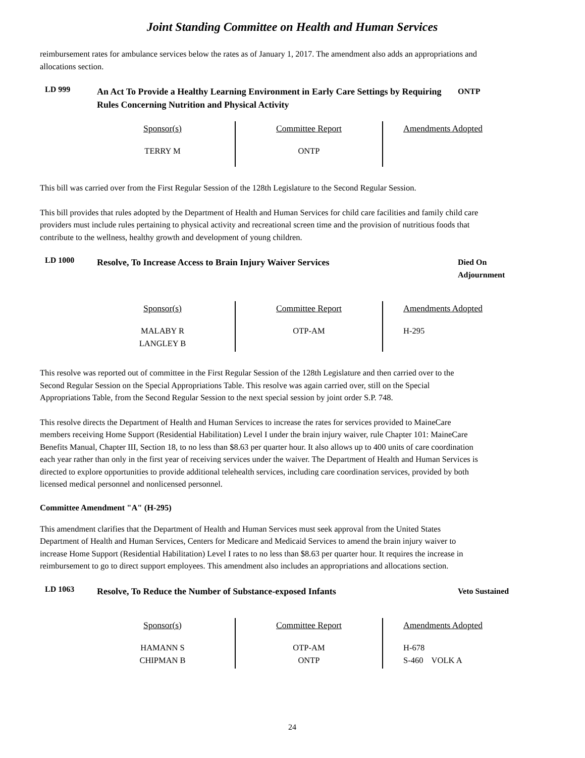Joint Standing Committee on Health and Human Services
reimbursement rates for ambulance services below the rates as of January 1, 2017. The amendment also adds an appropriations and allocations section.
LD 999
An Act To Provide a Healthy Learning Environment in Early Care Settings by Requiring Rules Concerning Nutrition and Physical Activity
ONTP
| Sponsor(s) | Committee Report | Amendments Adopted |
| --- | --- | --- |
| TERRY M | ONTP | |
This bill was carried over from the First Regular Session of the 128th Legislature to the Second Regular Session.
This bill provides that rules adopted by the Department of Health and Human Services for child care facilities and family child care providers must include rules pertaining to physical activity and recreational screen time and the provision of nutritious foods that contribute to the wellness, healthy growth and development of young children.
LD 1000
Resolve, To Increase Access to Brain Injury Waiver Services
Died On Adjournment
| Sponsor(s) | Committee Report | Amendments Adopted |
| --- | --- | --- |
| MALABY R LANGLEY B | OTP-AM | H-295 |
This resolve was reported out of committee in the First Regular Session of the 128th Legislature and then carried over to the Second Regular Session on the Special Appropriations Table. This resolve was again carried over, still on the Special Appropriations Table, from the Second Regular Session to the next special session by joint order S.P. 748.
This resolve directs the Department of Health and Human Services to increase the rates for services provided to MaineCare members receiving Home Support (Residential Habilitation) Level I under the brain injury waiver, rule Chapter 101: MaineCare Benefits Manual, Chapter III, Section 18, to no less than $8.63 per quarter hour. It also allows up to 400 units of care coordination each year rather than only in the first year of receiving services under the waiver. The Department of Health and Human Services is directed to explore opportunities to provide additional telehealth services, including care coordination services, provided by both licensed medical personnel and nonlicensed personnel.
Committee Amendment "A" (H-295)
This amendment clarifies that the Department of Health and Human Services must seek approval from the United States Department of Health and Human Services, Centers for Medicare and Medicaid Services to amend the brain injury waiver to increase Home Support (Residential Habilitation) Level I rates to no less than $8.63 per quarter hour. It requires the increase in reimbursement to go to direct support employees. This amendment also includes an appropriations and allocations section.
LD 1063
Resolve, To Reduce the Number of Substance-exposed Infants
Veto Sustained
| Sponsor(s) | Committee Report | Amendments Adopted |
| --- | --- | --- |
| HAMANN S CHIPMAN B | OTP-AM ONTP | H-678 S-460 VOLK A |
24